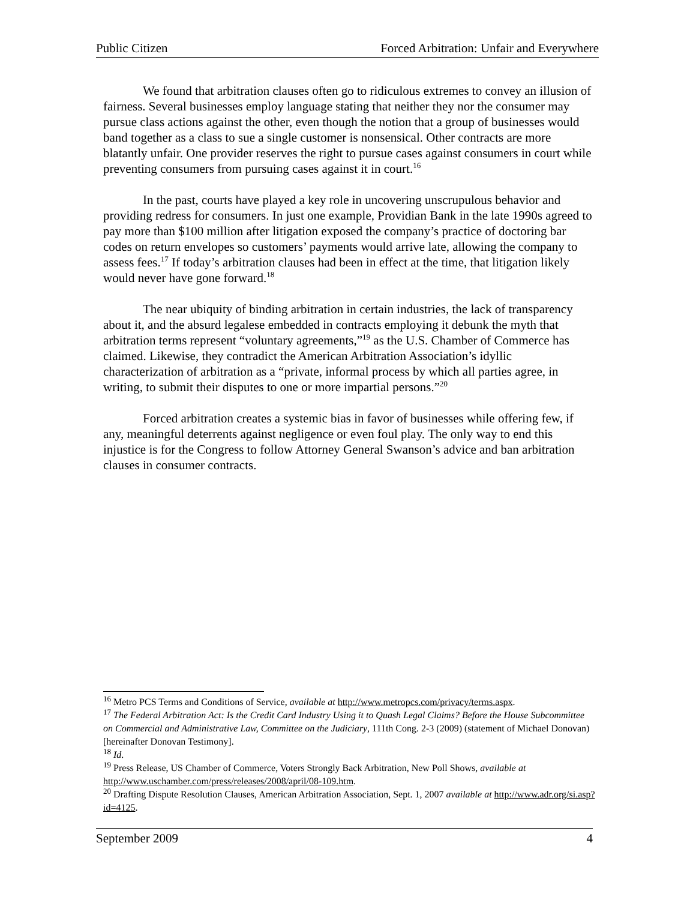Public Citizen Forced Arbitration: Unfair and Everywhere
We found that arbitration clauses often go to ridiculous extremes to convey an illusion of fairness. Several businesses employ language stating that neither they nor the consumer may pursue class actions against the other, even though the notion that a group of businesses would band together as a class to sue a single customer is nonsensical. Other contracts are more blatantly unfair. One provider reserves the right to pursue cases against consumers in court while preventing consumers from pursuing cases against it in court.<sup>16</sup>
In the past, courts have played a key role in uncovering unscrupulous behavior and providing redress for consumers. In just one example, Providian Bank in the late 1990s agreed to pay more than $100 million after litigation exposed the company’s practice of doctoring bar codes on return envelopes so customers’ payments would arrive late, allowing the company to assess fees.<sup>17</sup> If today’s arbitration clauses had been in effect at the time, that litigation likely would never have gone forward.<sup>18</sup>
The near ubiquity of binding arbitration in certain industries, the lack of transparency about it, and the absurd legalese embedded in contracts employing it debunk the myth that arbitration terms represent “voluntary agreements,”<sup>19</sup> as the U.S. Chamber of Commerce has claimed. Likewise, they contradict the American Arbitration Association’s idyllic characterization of arbitration as a “private, informal process by which all parties agree, in writing, to submit their disputes to one or more impartial persons.”<sup>20</sup>
Forced arbitration creates a systemic bias in favor of businesses while offering few, if any, meaningful deterrents against negligence or even foul play. The only way to end this injustice is for the Congress to follow Attorney General Swanson’s advice and ban arbitration clauses in consumer contracts.
<sup>16</sup> Metro PCS Terms and Conditions of Service, available at http://www.metropcs.com/privacy/terms.aspx.
<sup>17</sup> The Federal Arbitration Act: Is the Credit Card Industry Using it to Quash Legal Claims? Before the House Subcommittee on Commercial and Administrative Law, Committee on the Judiciary, 111th Cong. 2-3 (2009) (statement of Michael Donovan) [hereinafter Donovan Testimony].
<sup>18</sup> Id.
<sup>19</sup> Press Release, US Chamber of Commerce, Voters Strongly Back Arbitration, New Poll Shows, available at http://www.uschamber.com/press/releases/2008/april/08-109.htm.
<sup>20</sup> Drafting Dispute Resolution Clauses, American Arbitration Association, Sept. 1, 2007 available at http://www.adr.org/si.asp?id=4125.
September 2009 4